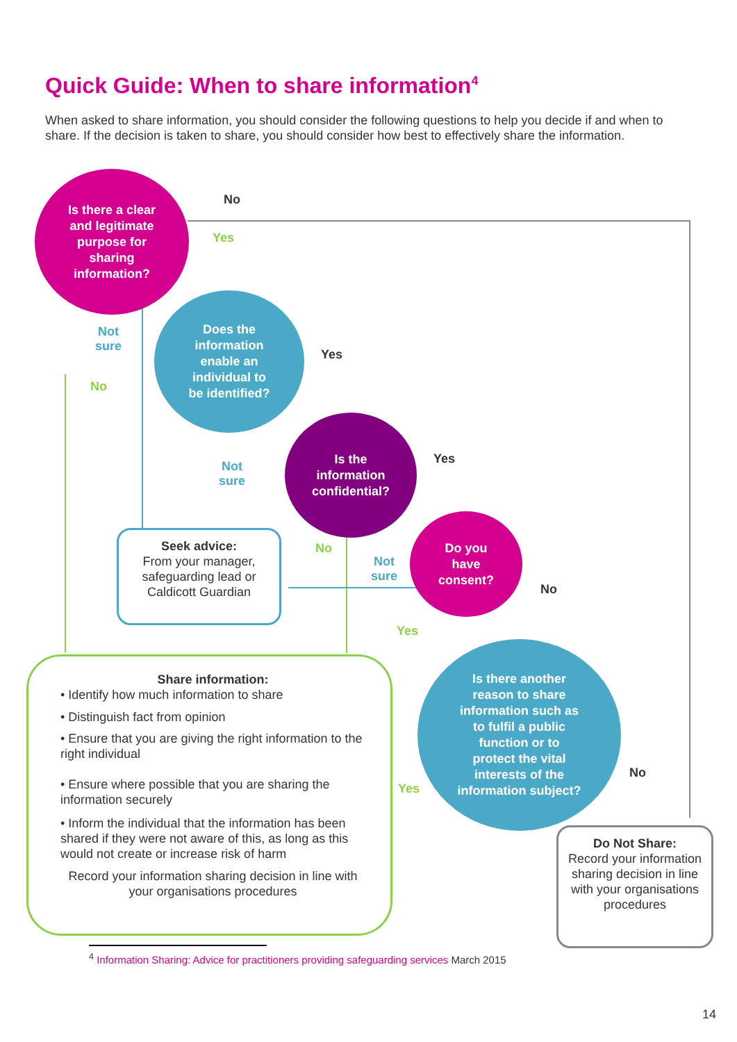Quick Guide: When to share information<sup>4</sup>
When asked to share information, you should consider the following questions to help you decide if and when to share. If the decision is taken to share, you should consider how best to effectively share the information.
Is there a clear
and legitimate
purpose for
sharing
information?
No
Yes
Does the
information
enable an
individual to
be identified?
Not
sure
No
Yes
Is the
information
confidential?
Not
sure
Yes
Seek advice:
From your manager, safeguarding lead or Caldicott Guardian
No
Not
sure
Do you
have
consent?
No
Yes
Share information:
• Identify how much information to share
• Distinguish fact from opinion
• Ensure that you are giving the right information to the right individual
• Ensure where possible that you are sharing the information securely
• Inform the individual that the information has been shared if they were not aware of this, as long as this would not create or increase risk of harm
Record your information sharing decision in line with your organisations procedures
Is there another
reason to share
information such as
to fulfil a public
function or to
protect the vital
interests of the
information subject?
Yes
No
Do Not Share:
Record your information sharing decision in line with your organisations procedures
<sup>4</sup> Information Sharing: Advice for practitioners providing safeguarding services March 2015
14